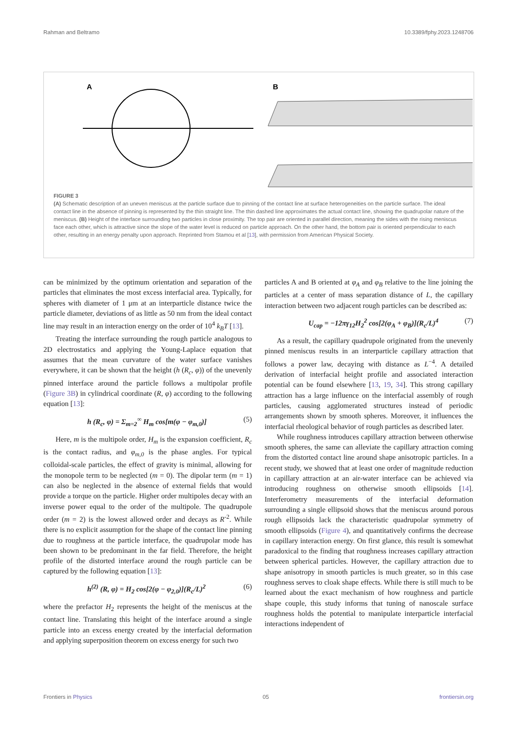Rahman and Beltramo 10.3389/fphy.2023.1248706
A
B
FIGURE 3
(A) Schematic description of an uneven meniscus at the particle surface due to pinning of the contact line at surface heterogeneities on the particle surface. The ideal contact line in the absence of pinning is represented by the thin straight line. The thin dashed line approximates the actual contact line, showing the quadrupolar nature of the meniscus. (B) Height of the interface surrounding two particles in close proximity. The top pair are oriented in parallel direction, meaning the sides with the rising meniscus face each other, which is attractive since the slope of the water level is reduced on particle approach. On the other hand, the bottom pair is oriented perpendicular to each other, resulting in an energy penalty upon approach. Reprinted from Stamou et al [13], with permission from American Physical Society.
can be minimized by the optimum orientation and separation of the particles that eliminates the most excess interfacial area. Typically, for spheres with diameter of 1 μm at an interparticle distance twice the particle diameter, deviations of as little as 50 nm from the ideal contact line may result in an interaction energy on the order of 10<sup>4</sup> k<sub>B</sub>T [13].
Treating the interface surrounding the rough particle analogous to 2D electrostatics and applying the Young-Laplace equation that assumes that the mean curvature of the water surface vanishes everywhere, it can be shown that the height (h (R<sub>c</sub>, φ)) of the unevenly pinned interface around the particle follows a multipolar profile (Figure 3B) in cylindrical coordinate (R, φ) according to the following equation [13]:
h (R<sub>c</sub>, φ) = Σ<sub>m=2</sub><sup>∞</sup> H<sub>m</sub> cos[m(φ − φ<sub>m,0</sub>)] (5)
Here, m is the multipole order, H<sub>m</sub> is the expansion coefficient, R<sub>c</sub> is the contact radius, and φ<sub>m,0</sub> is the phase angles. For typical colloidal-scale particles, the effect of gravity is minimal, allowing for the monopole term to be neglected (m = 0). The dipolar term (m = 1) can also be neglected in the absence of external fields that would provide a torque on the particle. Higher order multipoles decay with an inverse power equal to the order of the multipole. The quadrupole order (m = 2) is the lowest allowed order and decays as R<sup>-2</sup>. While there is no explicit assumption for the shape of the contact line pinning due to roughness at the particle interface, the quadrupolar mode has been shown to be predominant in the far field. Therefore, the height profile of the distorted interface around the rough particle can be captured by the following equation [13]:
h<sup>(2)</sup> (R, φ) = H<sub>2</sub> cos[2(φ − φ<sub>2,0</sub>)](R<sub>c</sub>/L)<sup>2</sup> (6)
where the prefactor H<sub>2</sub> represents the height of the meniscus at the contact line. Translating this height of the interface around a single particle into an excess energy created by the interfacial deformation and applying superposition theorem on excess energy for such two
particles A and B oriented at φ<sub>A</sub> and φ<sub>B</sub> relative to the line joining the particles at a center of mass separation distance of L, the capillary interaction between two adjacent rough particles can be described as:
U<sub>cap</sub> = −12πγ<sub>12</sub>H<sub>2</sub><sup>2</sup> cos[2(φ<sub>A</sub> + φ<sub>B</sub>)](R<sub>c</sub>/L)<sup>4</sup> (7)
As a result, the capillary quadrupole originated from the unevenly pinned meniscus results in an interparticle capillary attraction that follows a power law, decaying with distance as L<sup>−4</sup>. A detailed derivation of interfacial height profile and associated interaction potential can be found elsewhere [13, 19, 34]. This strong capillary attraction has a large influence on the interfacial assembly of rough particles, causing agglomerated structures instead of periodic arrangements shown by smooth spheres. Moreover, it influences the interfacial rheological behavior of rough particles as described later.
While roughness introduces capillary attraction between otherwise smooth spheres, the same can alleviate the capillary attraction coming from the distorted contact line around shape anisotropic particles. In a recent study, we showed that at least one order of magnitude reduction in capillary attraction at an air-water interface can be achieved via introducing roughness on otherwise smooth ellipsoids [14]. Interferometry measurements of the interfacial deformation surrounding a single ellipsoid shows that the meniscus around porous rough ellipsoids lack the characteristic quadrupolar symmetry of smooth ellipsoids (Figure 4), and quantitatively confirms the decrease in capillary interaction energy. On first glance, this result is somewhat paradoxical to the finding that roughness increases capillary attraction between spherical particles. However, the capillary attraction due to shape anisotropy in smooth particles is much greater, so in this case roughness serves to cloak shape effects. While there is still much to be learned about the exact mechanism of how roughness and particle shape couple, this study informs that tuning of nanoscale surface roughness holds the potential to manipulate interparticle interfacial interactions independent of
Frontiers in Physics 05 frontiersin.org